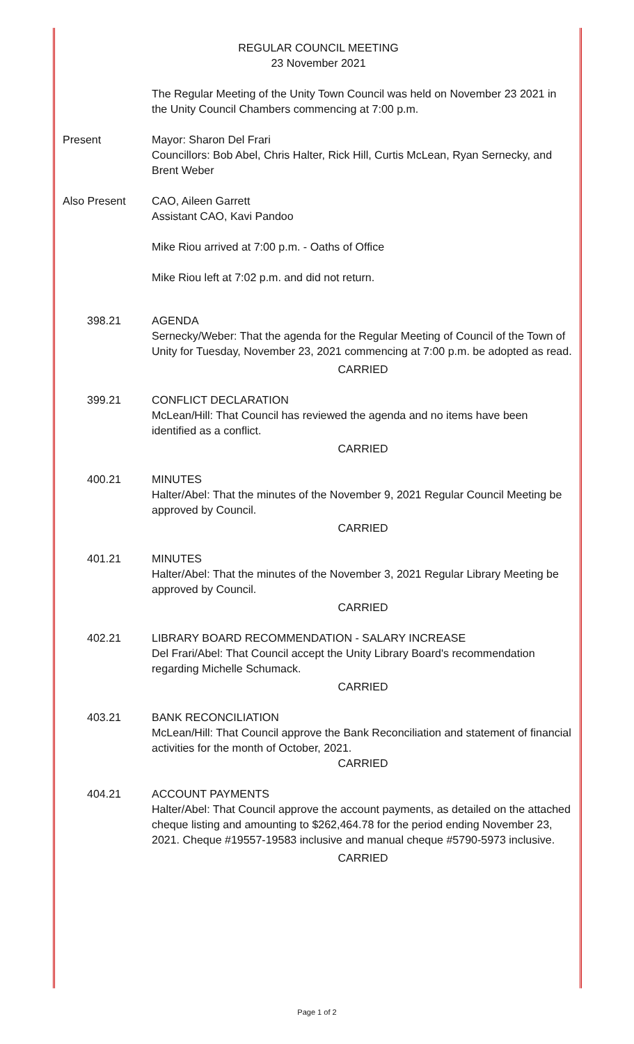REGULAR COUNCIL MEETING
23 November 2021
The Regular Meeting of the Unity Town Council was held on November 23 2021 in the Unity Council Chambers commencing at 7:00 p.m.
Present Mayor: Sharon Del Frari
Councillors: Bob Abel, Chris Halter, Rick Hill, Curtis McLean, Ryan Sernecky, and Brent Weber
Also Present CAO, Aileen Garrett
Assistant CAO, Kavi Pandoo
Mike Riou arrived at 7:00 p.m. - Oaths of Office
Mike Riou left at 7:02 p.m. and did not return.
398.21 AGENDA
Sernecky/Weber: That the agenda for the Regular Meeting of Council of the Town of Unity for Tuesday, November 23, 2021 commencing at 7:00 p.m. be adopted as read.
CARRIED
399.21 CONFLICT DECLARATION
McLean/Hill: That Council has reviewed the agenda and no items have been identified as a conflict.
CARRIED
400.21 MINUTES
Halter/Abel: That the minutes of the November 9, 2021 Regular Council Meeting be approved by Council.
CARRIED
401.21 MINUTES
Halter/Abel: That the minutes of the November 3, 2021 Regular Library Meeting be approved by Council.
CARRIED
402.21 LIBRARY BOARD RECOMMENDATION - SALARY INCREASE
Del Frari/Abel: That Council accept the Unity Library Board's recommendation regarding Michelle Schumack.
CARRIED
403.21 BANK RECONCILIATION
McLean/Hill: That Council approve the Bank Reconciliation and statement of financial activities for the month of October, 2021.
CARRIED
404.21 ACCOUNT PAYMENTS
Halter/Abel: That Council approve the account payments, as detailed on the attached cheque listing and amounting to $262,464.78 for the period ending November 23, 2021. Cheque #19557-19583 inclusive and manual cheque #5790-5973 inclusive.
CARRIED
Page 1 of 2